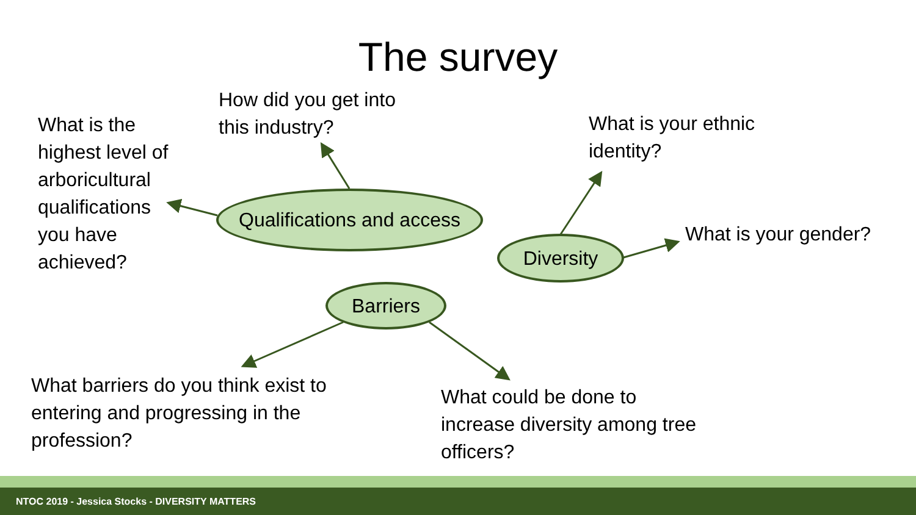The survey
How did you get into
this industry?
What is the
highest level of
arboricultural
qualifications
you have
achieved?
What is your ethnic
identity?
What is your gender?
What barriers do you think exist to
entering and progressing in the
profession?
What could be done to
increase diversity among tree
officers?
Qualifications and access
Diversity
Barriers
NTOC 2019 - Jessica Stocks - DIVERSITY MATTERS